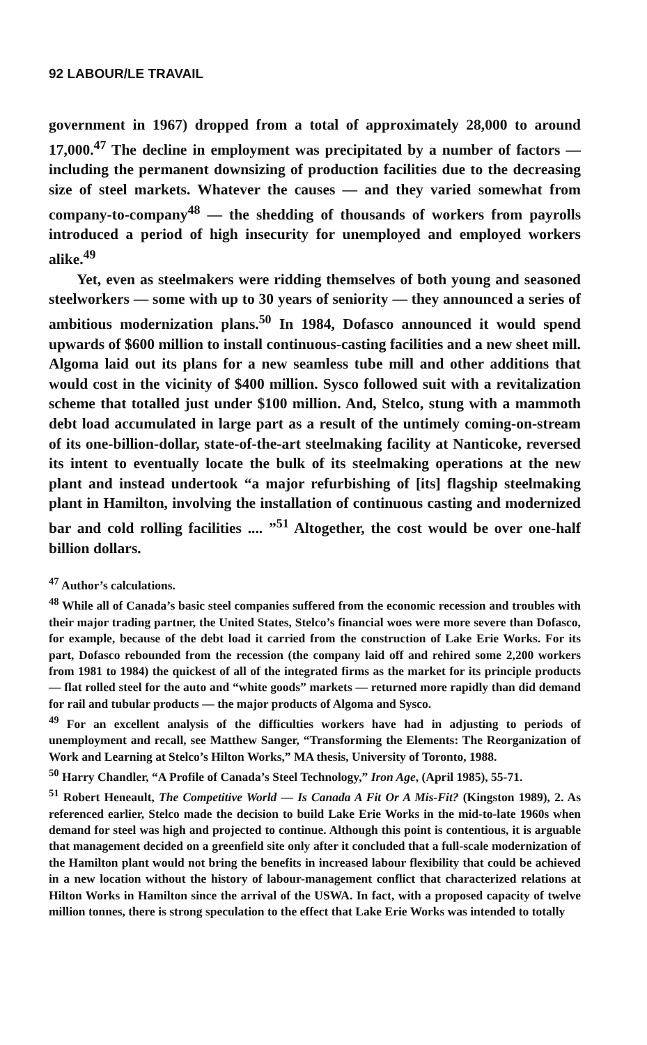92 LABOUR/LE TRAVAIL
government in 1967) dropped from a total of approximately 28,000 to around 17,000.<sup>47</sup> The decline in employment was precipitated by a number of factors — including the permanent downsizing of production facilities due to the decreasing size of steel markets. Whatever the causes — and they varied somewhat from company-to-company<sup>48</sup> — the shedding of thousands of workers from payrolls introduced a period of high insecurity for unemployed and employed workers alike.<sup>49</sup>
Yet, even as steelmakers were ridding themselves of both young and seasoned steelworkers — some with up to 30 years of seniority — they announced a series of ambitious modernization plans.<sup>50</sup> In 1984, Dofasco announced it would spend upwards of $600 million to install continuous-casting facilities and a new sheet mill. Algoma laid out its plans for a new seamless tube mill and other additions that would cost in the vicinity of $400 million. Sysco followed suit with a revitalization scheme that totalled just under $100 million. And, Stelco, stung with a mammoth debt load accumulated in large part as a result of the untimely coming-on-stream of its one-billion-dollar, state-of-the-art steelmaking facility at Nanticoke, reversed its intent to eventually locate the bulk of its steelmaking operations at the new plant and instead undertook “a major refurbishing of [its] flagship steelmaking plant in Hamilton, involving the installation of continuous casting and modernized bar and cold rolling facilities .... ”<sup>51</sup> Altogether, the cost would be over one-half billion dollars.
<sup>47</sup> Author’s calculations.
<sup>48</sup> While all of Canada’s basic steel companies suffered from the economic recession and troubles with their major trading partner, the United States, Stelco’s financial woes were more severe than Dofasco, for example, because of the debt load it carried from the construction of Lake Erie Works. For its part, Dofasco rebounded from the recession (the company laid off and rehired some 2,200 workers from 1981 to 1984) the quickest of all of the integrated firms as the market for its principle products — flat rolled steel for the auto and “white goods” markets — returned more rapidly than did demand for rail and tubular products — the major products of Algoma and Sysco.
<sup>49</sup> For an excellent analysis of the difficulties workers have had in adjusting to periods of unemployment and recall, see Matthew Sanger, “Transforming the Elements: The Reorganization of Work and Learning at Stelco’s Hilton Works,” MA thesis, University of Toronto, 1988.
<sup>50</sup> Harry Chandler, “A Profile of Canada’s Steel Technology,” Iron Age, (April 1985), 55-71.
<sup>51</sup> Robert Heneault, The Competitive World — Is Canada A Fit Or A Mis-Fit? (Kingston 1989), 2. As referenced earlier, Stelco made the decision to build Lake Erie Works in the mid-to-late 1960s when demand for steel was high and projected to continue. Although this point is contentious, it is arguable that management decided on a greenfield site only after it concluded that a full-scale modernization of the Hamilton plant would not bring the benefits in increased labour flexibility that could be achieved in a new location without the history of labour-management conflict that characterized relations at Hilton Works in Hamilton since the arrival of the USWA. In fact, with a proposed capacity of twelve million tonnes, there is strong speculation to the effect that Lake Erie Works was intended to totally